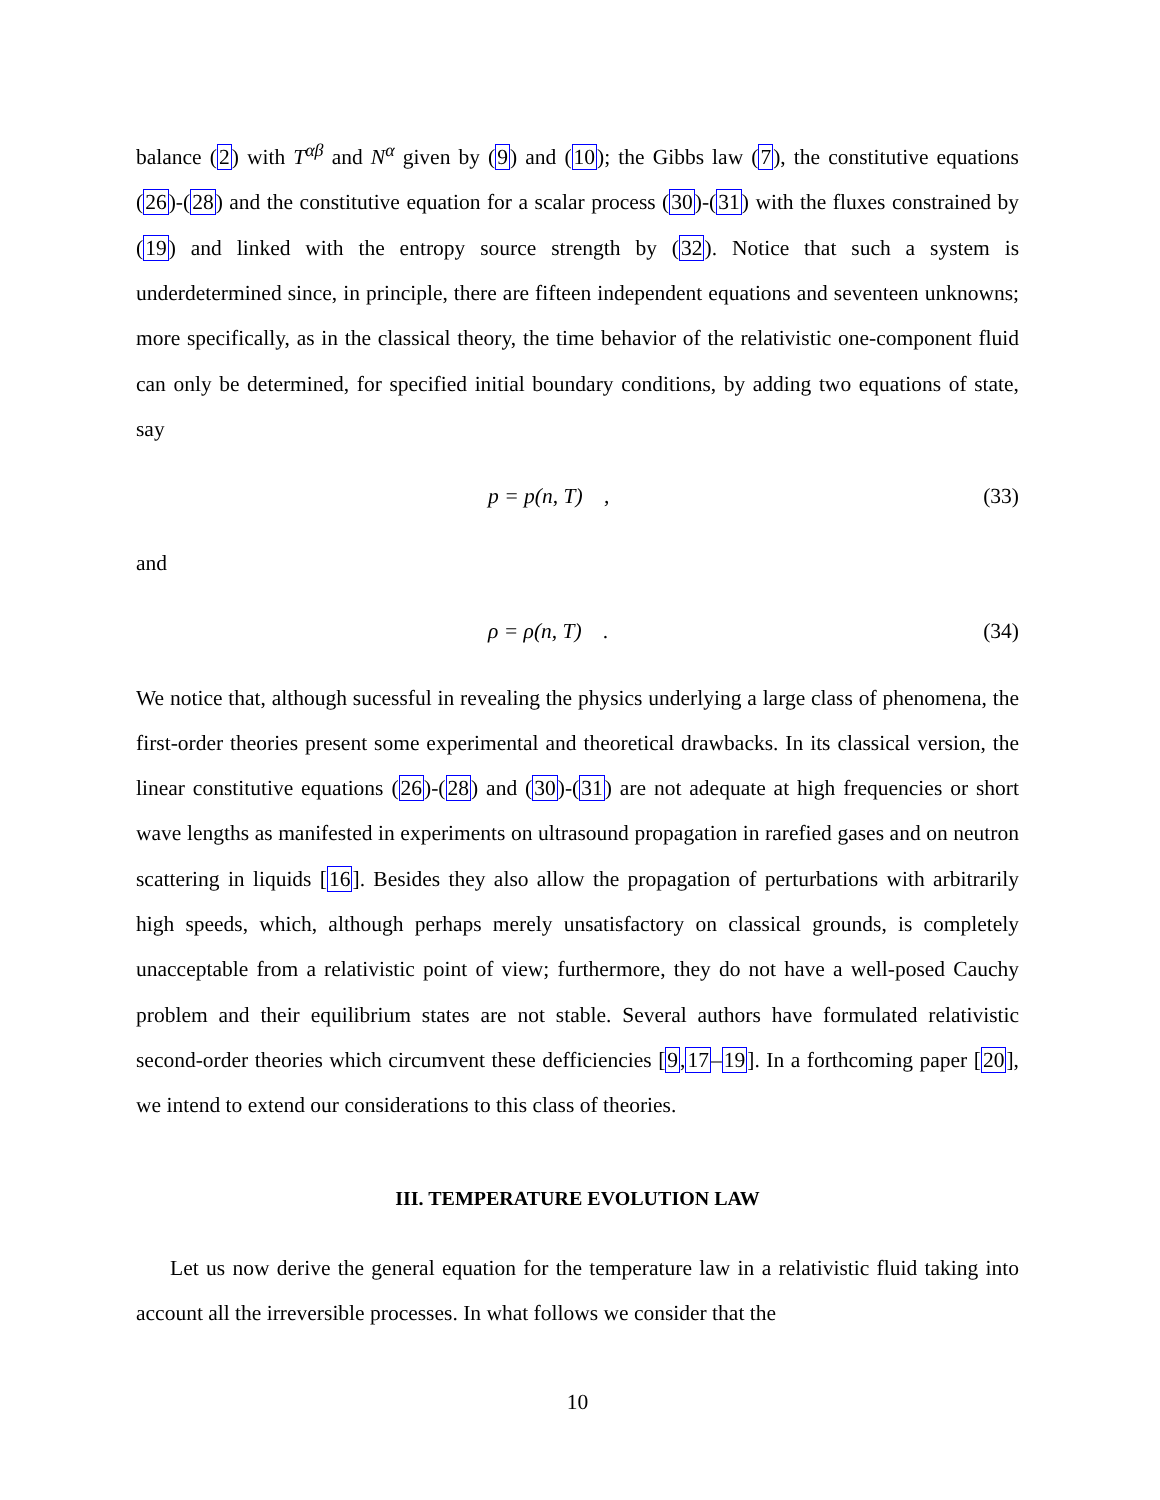balance (2) with T<sup>αβ</sup> and N<sup>α</sup> given by (9) and (10); the Gibbs law (7), the constitutive equations (26)-(28) and the constitutive equation for a scalar process (30)-(31) with the fluxes constrained by (19) and linked with the entropy source strength by (32). Notice that such a system is underdetermined since, in principle, there are fifteen independent equations and seventeen unknowns; more specifically, as in the classical theory, the time behavior of the relativistic one-component fluid can only be determined, for specified initial boundary conditions, by adding two equations of state, say
p = p(n, T) , (33)
and
ρ = ρ(n, T) . (34)
We notice that, although sucessful in revealing the physics underlying a large class of phenomena, the first-order theories present some experimental and theoretical drawbacks. In its classical version, the linear constitutive equations (26)-(28) and (30)-(31) are not adequate at high frequencies or short wave lengths as manifested in experiments on ultrasound propagation in rarefied gases and on neutron scattering in liquids [16]. Besides they also allow the propagation of perturbations with arbitrarily high speeds, which, although perhaps merely unsatisfactory on classical grounds, is completely unacceptable from a relativistic point of view; furthermore, they do not have a well-posed Cauchy problem and their equilibrium states are not stable. Several authors have formulated relativistic second-order theories which circumvent these defficiencies [9,17–19]. In a forthcoming paper [20], we intend to extend our considerations to this class of theories.
III. TEMPERATURE EVOLUTION LAW
Let us now derive the general equation for the temperature law in a relativistic fluid taking into account all the irreversible processes. In what follows we consider that the
10